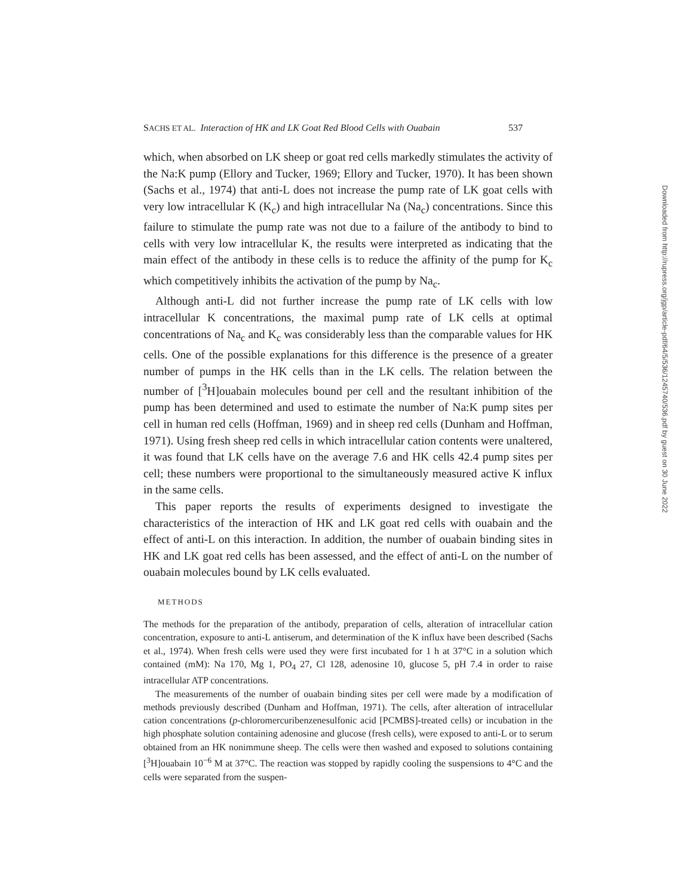SACHS ET AL. Interaction of HK and LK Goat Red Blood Cells with Ouabain 537
which, when absorbed on LK sheep or goat red cells markedly stimulates the activity of the Na:K pump (Ellory and Tucker, 1969; Ellory and Tucker, 1970). It has been shown (Sachs et al., 1974) that anti-L does not increase the pump rate of LK goat cells with very low intracellular K (K<sub>c</sub>) and high intracellular Na (Na<sub>c</sub>) concentrations. Since this failure to stimulate the pump rate was not due to a failure of the antibody to bind to cells with very low intracellular K, the results were interpreted as indicating that the main effect of the antibody in these cells is to reduce the affinity of the pump for K<sub>c</sub> which competitively inhibits the activation of the pump by Na<sub>c</sub>.
Although anti-L did not further increase the pump rate of LK cells with low intracellular K concentrations, the maximal pump rate of LK cells at optimal concentrations of Na<sub>c</sub> and K<sub>c</sub> was considerably less than the comparable values for HK cells. One of the possible explanations for this difference is the presence of a greater number of pumps in the HK cells than in the LK cells. The relation between the number of [<sup>3</sup>H]ouabain molecules bound per cell and the resultant inhibition of the pump has been determined and used to estimate the number of Na:K pump sites per cell in human red cells (Hoffman, 1969) and in sheep red cells (Dunham and Hoffman, 1971). Using fresh sheep red cells in which intracellular cation contents were unaltered, it was found that LK cells have on the average 7.6 and HK cells 42.4 pump sites per cell; these numbers were proportional to the simultaneously measured active K influx in the same cells.
This paper reports the results of experiments designed to investigate the characteristics of the interaction of HK and LK goat red cells with ouabain and the effect of anti-L on this interaction. In addition, the number of ouabain binding sites in HK and LK goat red cells has been assessed, and the effect of anti-L on the number of ouabain molecules bound by LK cells evaluated.
METHODS
The methods for the preparation of the antibody, preparation of cells, alteration of intracellular cation concentration, exposure to anti-L antiserum, and determination of the K influx have been described (Sachs et al., 1974). When fresh cells were used they were first incubated for 1 h at 37°C in a solution which contained (mM): Na 170, Mg 1, PO<sub>4</sub> 27, Cl 128, adenosine 10, glucose 5, pH 7.4 in order to raise intracellular ATP concentrations.
The measurements of the number of ouabain binding sites per cell were made by a modification of methods previously described (Dunham and Hoffman, 1971). The cells, after alteration of intracellular cation concentrations (p-chloromercuribenzenesulfonic acid [PCMBS]-treated cells) or incubation in the high phosphate solution containing adenosine and glucose (fresh cells), were exposed to anti-L or to serum obtained from an HK nonimmune sheep. The cells were then washed and exposed to solutions containing [<sup>3</sup>H]ouabain 10<sup>−6</sup> M at 37°C. The reaction was stopped by rapidly cooling the suspensions to 4°C and the cells were separated from the suspen-
Downloaded from http://rupress.org/jgp/article-pdf/64/5/536/1245740/536.pdf by guest on 30 June 2022